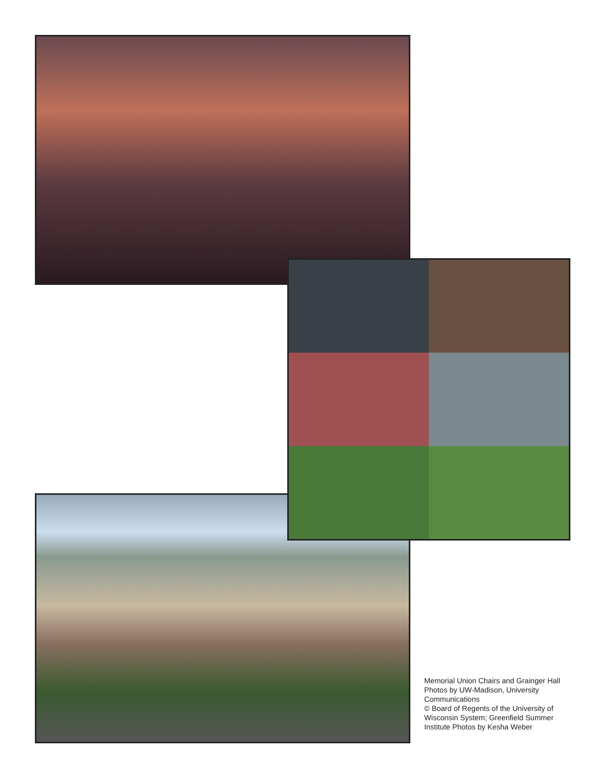Memorial Union Chairs and Grainger Hall Photos by UW-Madison, University Communications
© Board of Regents of the University of Wisconsin System; Greenfield Summer Institute Photos by Kesha Weber